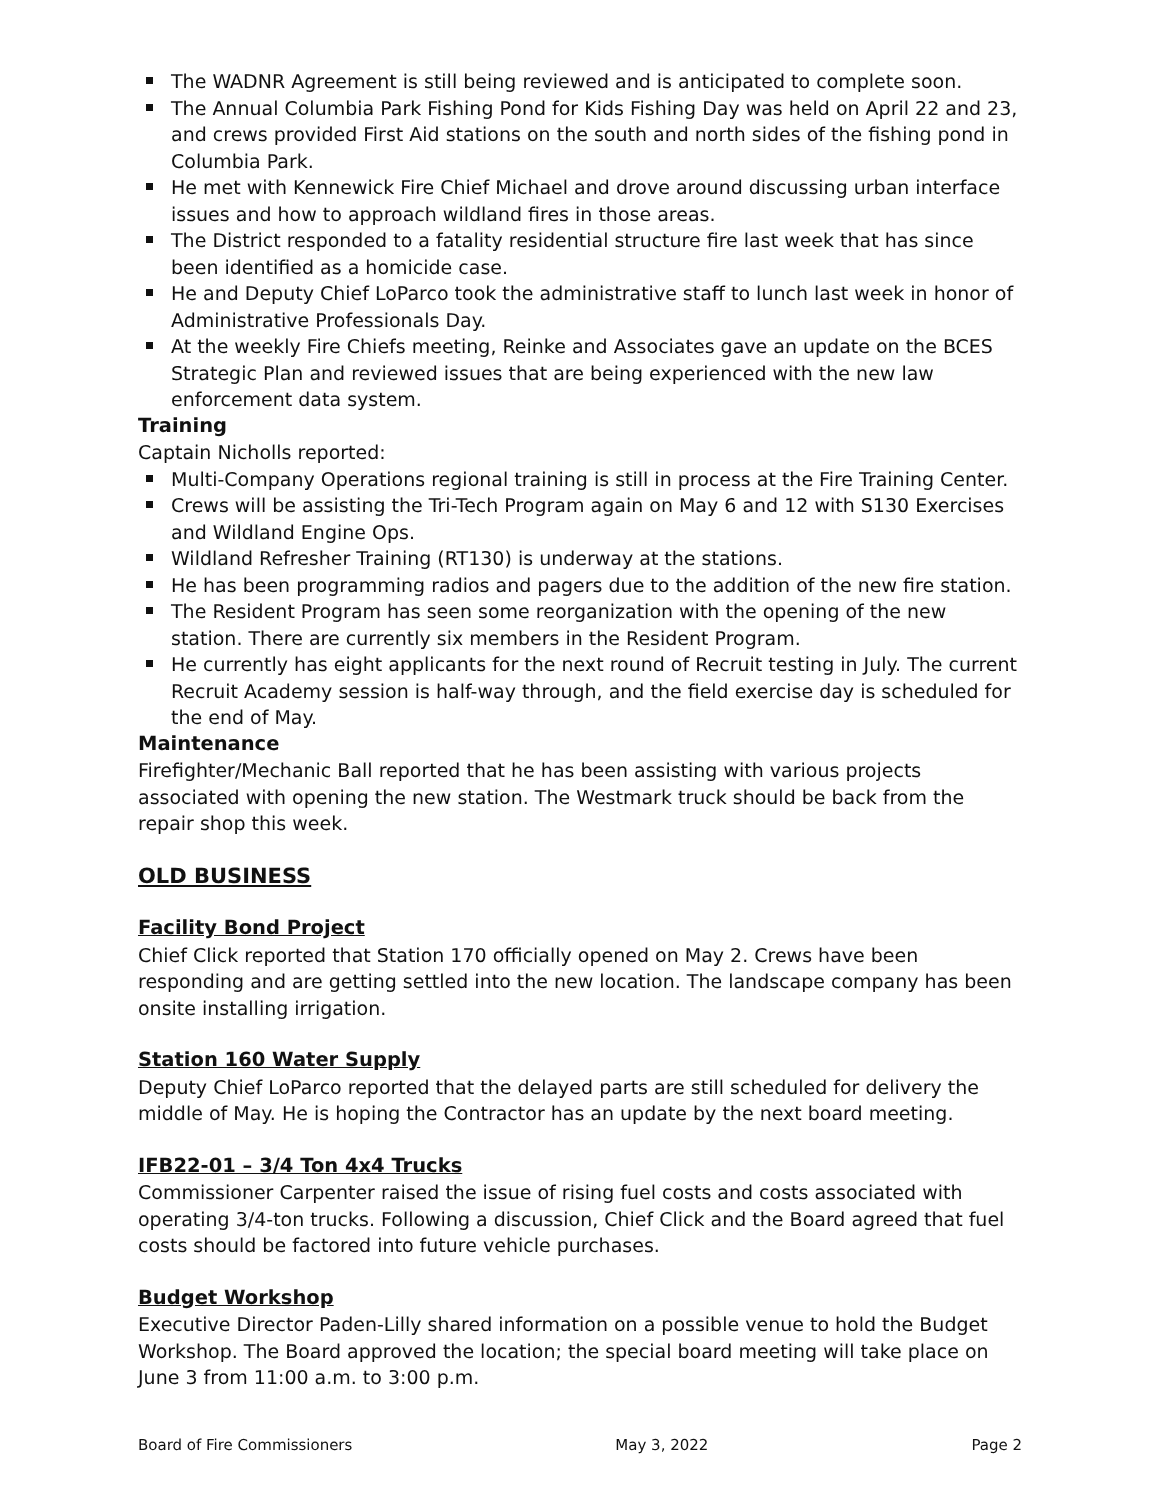The WADNR Agreement is still being reviewed and is anticipated to complete soon.
The Annual Columbia Park Fishing Pond for Kids Fishing Day was held on April 22 and 23, and crews provided First Aid stations on the south and north sides of the fishing pond in Columbia Park.
He met with Kennewick Fire Chief Michael and drove around discussing urban interface issues and how to approach wildland fires in those areas.
The District responded to a fatality residential structure fire last week that has since been identified as a homicide case.
He and Deputy Chief LoParco took the administrative staff to lunch last week in honor of Administrative Professionals Day.
At the weekly Fire Chiefs meeting, Reinke and Associates gave an update on the BCES Strategic Plan and reviewed issues that are being experienced with the new law enforcement data system.
Training
Captain Nicholls reported:
Multi-Company Operations regional training is still in process at the Fire Training Center.
Crews will be assisting the Tri-Tech Program again on May 6 and 12 with S130 Exercises and Wildland Engine Ops.
Wildland Refresher Training (RT130) is underway at the stations.
He has been programming radios and pagers due to the addition of the new fire station.
The Resident Program has seen some reorganization with the opening of the new station. There are currently six members in the Resident Program.
He currently has eight applicants for the next round of Recruit testing in July. The current Recruit Academy session is half-way through, and the field exercise day is scheduled for the end of May.
Maintenance
Firefighter/Mechanic Ball reported that he has been assisting with various projects associated with opening the new station. The Westmark truck should be back from the repair shop this week.
OLD BUSINESS
Facility Bond Project
Chief Click reported that Station 170 officially opened on May 2. Crews have been responding and are getting settled into the new location. The landscape company has been onsite installing irrigation.
Station 160 Water Supply
Deputy Chief LoParco reported that the delayed parts are still scheduled for delivery the middle of May. He is hoping the Contractor has an update by the next board meeting.
IFB22-01 – 3/4 Ton 4x4 Trucks
Commissioner Carpenter raised the issue of rising fuel costs and costs associated with operating 3/4-ton trucks. Following a discussion, Chief Click and the Board agreed that fuel costs should be factored into future vehicle purchases.
Budget Workshop
Executive Director Paden-Lilly shared information on a possible venue to hold the Budget Workshop. The Board approved the location; the special board meeting will take place on June 3 from 11:00 a.m. to 3:00 p.m.
Board of Fire Commissioners May 3, 2022 Page 2